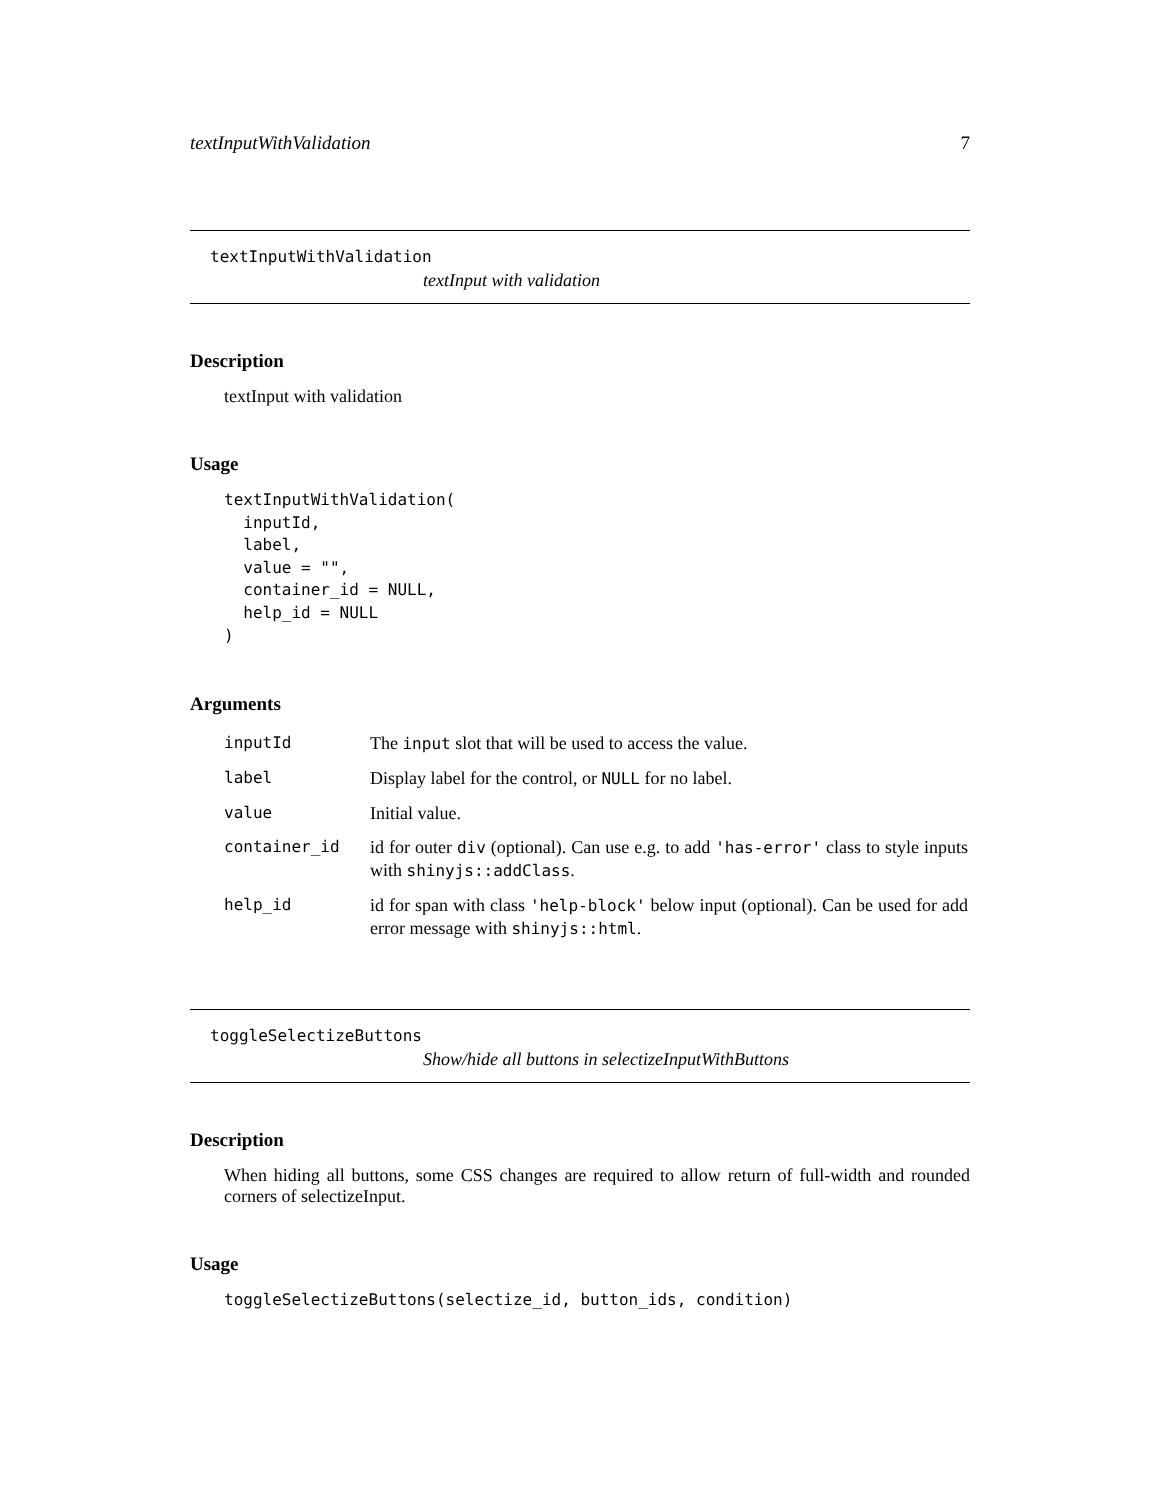textInputWithValidation 7
textInputWithValidation
textInput with validation
Description
textInput with validation
Usage
textInputWithValidation(
  inputId,
  label,
  value = "",
  container_id = NULL,
  help_id = NULL
)
Arguments
| inputId | The input slot that will be used to access the value. |
| label | Display label for the control, or NULL for no label. |
| value | Initial value. |
| container_id | id for outer div (optional). Can use e.g. to add 'has-error' class to style inputs with shinyjs::addClass . |
| help_id | id for span with class 'help-block' below input (optional). Can be used for add error message with shinyjs::html . |
toggleSelectizeButtons
Show/hide all buttons in selectizeInputWithButtons
Description
When hiding all buttons, some CSS changes are required to allow return of full-width and rounded corners of selectizeInput.
Usage
toggleSelectizeButtons(selectize_id, button_ids, condition)